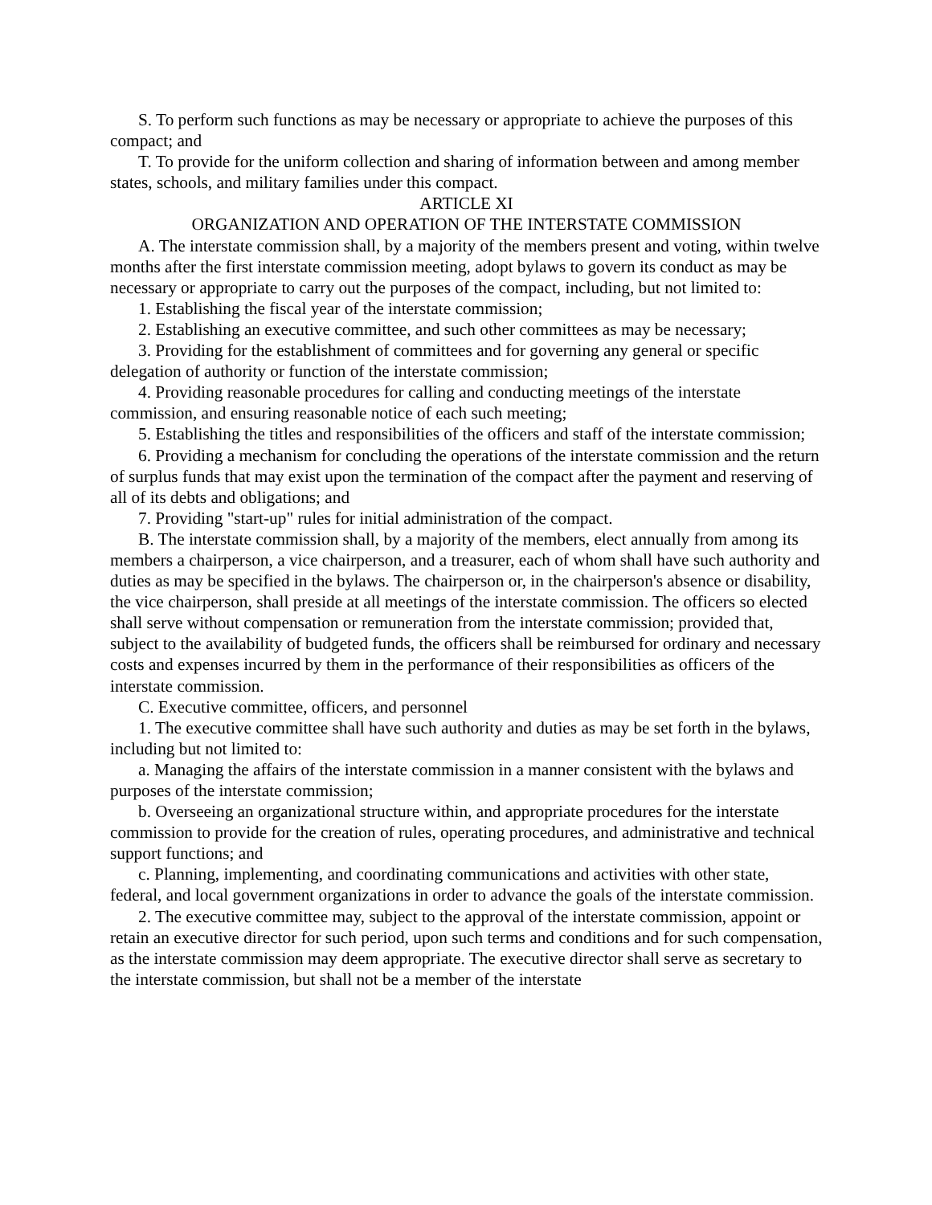S. To perform such functions as may be necessary or appropriate to achieve the purposes of this compact; and
T. To provide for the uniform collection and sharing of information between and among member states, schools, and military families under this compact.
ARTICLE XI
ORGANIZATION AND OPERATION OF THE INTERSTATE COMMISSION
A. The interstate commission shall, by a majority of the members present and voting, within twelve months after the first interstate commission meeting, adopt bylaws to govern its conduct as may be necessary or appropriate to carry out the purposes of the compact, including, but not limited to:
1. Establishing the fiscal year of the interstate commission;
2. Establishing an executive committee, and such other committees as may be necessary;
3. Providing for the establishment of committees and for governing any general or specific delegation of authority or function of the interstate commission;
4. Providing reasonable procedures for calling and conducting meetings of the interstate commission, and ensuring reasonable notice of each such meeting;
5. Establishing the titles and responsibilities of the officers and staff of the interstate commission;
6. Providing a mechanism for concluding the operations of the interstate commission and the return of surplus funds that may exist upon the termination of the compact after the payment and reserving of all of its debts and obligations; and
7. Providing "start-up" rules for initial administration of the compact.
B. The interstate commission shall, by a majority of the members, elect annually from among its members a chairperson, a vice chairperson, and a treasurer, each of whom shall have such authority and duties as may be specified in the bylaws. The chairperson or, in the chairperson's absence or disability, the vice chairperson, shall preside at all meetings of the interstate commission. The officers so elected shall serve without compensation or remuneration from the interstate commission; provided that, subject to the availability of budgeted funds, the officers shall be reimbursed for ordinary and necessary costs and expenses incurred by them in the performance of their responsibilities as officers of the interstate commission.
C. Executive committee, officers, and personnel
1. The executive committee shall have such authority and duties as may be set forth in the bylaws, including but not limited to:
a. Managing the affairs of the interstate commission in a manner consistent with the bylaws and purposes of the interstate commission;
b. Overseeing an organizational structure within, and appropriate procedures for the interstate commission to provide for the creation of rules, operating procedures, and administrative and technical support functions; and
c. Planning, implementing, and coordinating communications and activities with other state, federal, and local government organizations in order to advance the goals of the interstate commission.
2. The executive committee may, subject to the approval of the interstate commission, appoint or retain an executive director for such period, upon such terms and conditions and for such compensation, as the interstate commission may deem appropriate. The executive director shall serve as secretary to the interstate commission, but shall not be a member of the interstate